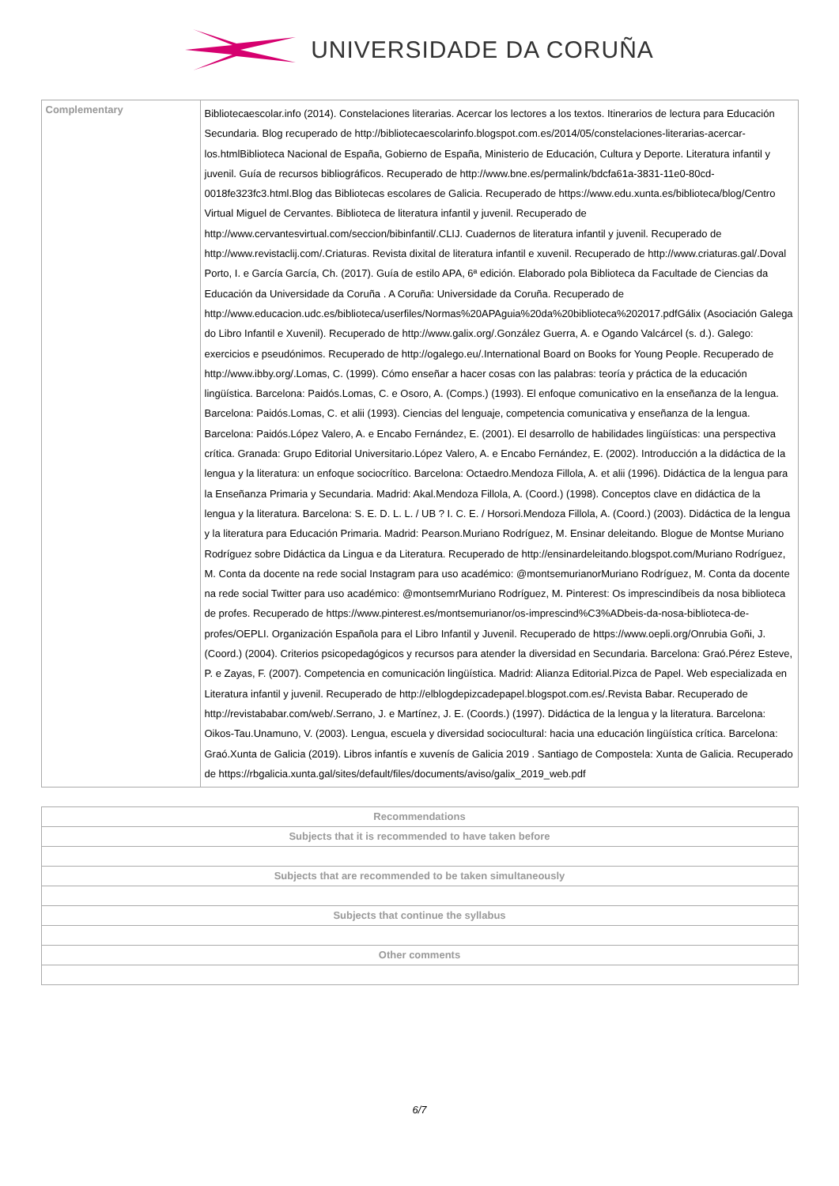UNIVERSIDADE DA CORUÑA
| Complementary | Bibliotecaescolar.info (2014). Constelaciones literarias. Acercar los lectores a los textos. Itinerarios de lectura para Educación Secundaria. Blog recuperado de http://bibliotecaescolarinfo.blogspot.com.es/2014/05/constelaciones-literarias-acercar-los.htmlBiblioteca Nacional de España, Gobierno de España, Ministerio de Educación, Cultura y Deporte. Literatura infantil y juvenil. Guía de recursos bibliográficos. Recuperado de http://www.bne.es/permalink/bdcfa61a-3831-11e0-80cd-0018fe323fc3.html.Blog das Bibliotecas escolares de Galicia. Recuperado de https://www.edu.xunta.es/biblioteca/blog/Centro Virtual Miguel de Cervantes. Biblioteca de literatura infantil y juvenil. Recuperado de http://www.cervantesvirtual.com/seccion/bibinfantil/.CLIJ. Cuadernos de literatura infantil y juvenil. Recuperado de http://www.revistaclij.com/.Criaturas. Revista dixital de literatura infantil e xuvenil. Recuperado de http://www.criaturas.gal/.Doval Porto, I. e García García, Ch. (2017). Guía de estilo APA, 6ª edición. Elaborado pola Biblioteca da Facultade de Ciencias da Educación da Universidade da Coruña . A Coruña: Universidade da Coruña. Recuperado de http://www.educacion.udc.es/biblioteca/userfiles/Normas%20APAguia%20da%20biblioteca%202017.pdfGálix (Asociación Galega do Libro Infantil e Xuvenil). Recuperado de http://www.galix.org/.González Guerra, A. e Ogando Valcárcel (s. d.). Galego: exercicios e pseudónimos. Recuperado de http://ogalego.eu/.International Board on Books for Young People. Recuperado de http://www.ibby.org/.Lomas, C. (1999). Cómo enseñar a hacer cosas con las palabras: teoría y práctica de la educación lingüística. Barcelona: Paidós.Lomas, C. e Osoro, A. (Comps.) (1993). El enfoque comunicativo en la enseñanza de la lengua. Barcelona: Paidós.Lomas, C. et alii (1993). Ciencias del lenguaje, competencia comunicativa y enseñanza de la lengua. Barcelona: Paidós.López Valero, A. e Encabo Fernández, E. (2001). El desarrollo de habilidades lingüísticas: una perspectiva crítica. Granada: Grupo Editorial Universitario.López Valero, A. e Encabo Fernández, E. (2002). Introducción a la didáctica de la lengua y la literatura: un enfoque sociocrítico. Barcelona: Octaedro.Mendoza Fillola, A. et alii (1996). Didáctica de la lengua para la Enseñanza Primaria y Secundaria. Madrid: Akal.Mendoza Fillola, A. (Coord.) (1998). Conceptos clave en didáctica de la lengua y la literatura. Barcelona: S. E. D. L. L. / UB ? I. C. E. / Horsori.Mendoza Fillola, A. (Coord.) (2003). Didáctica de la lengua y la literatura para Educación Primaria. Madrid: Pearson.Muriano Rodríguez, M. Ensinar deleitando. Blogue de Montse Muriano Rodríguez sobre Didáctica da Lingua e da Literatura. Recuperado de http://ensinardeleitando.blogspot.com/Muriano Rodríguez, M. Conta da docente na rede social Instagram para uso académico: @montsemurianorMuriano Rodríguez, M. Conta da docente na rede social Twitter para uso académico: @montsemrMuriano Rodríguez, M. Pinterest: Os imprescindíbeis da nosa biblioteca de profes. Recuperado de https://www.pinterest.es/montsemurianor/os-imprescind%C3%ADbeis-da-nosa-biblioteca-de-profes/OEPLI. Organización Española para el Libro Infantil y Juvenil. Recuperado de https://www.oepli.org/Onrubia Goñi, J. (Coord.) (2004). Criterios psicopedagógicos y recursos para atender la diversidad en Secundaria. Barcelona: Graó.Pérez Esteve, P. e Zayas, F. (2007). Competencia en comunicación lingüística. Madrid: Alianza Editorial.Pizca de Papel. Web especializada en Literatura infantil y juvenil. Recuperado de http://elblogdepizcadepapel.blogspot.com.es/.Revista Babar. Recuperado de http://revistababar.com/web/.Serrano, J. e Martínez, J. E. (Coords.) (1997). Didáctica de la lengua y la literatura. Barcelona: Oikos-Tau.Unamuno, V. (2003). Lengua, escuela y diversidad sociocultural: hacia una educación lingüística crítica. Barcelona: Graó.Xunta de Galicia (2019). Libros infantís e xuvenís de Galicia 2019 . Santiago de Compostela: Xunta de Galicia. Recuperado de https://rbgalicia.xunta.gal/sites/default/files/documents/aviso/galix_2019_web.pdf |
| Recommendations |
| --- |
| Subjects that it is recommended to have taken before |
| Subjects that are recommended to be taken simultaneously |
| Subjects that continue the syllabus |
| Other comments |
6/7